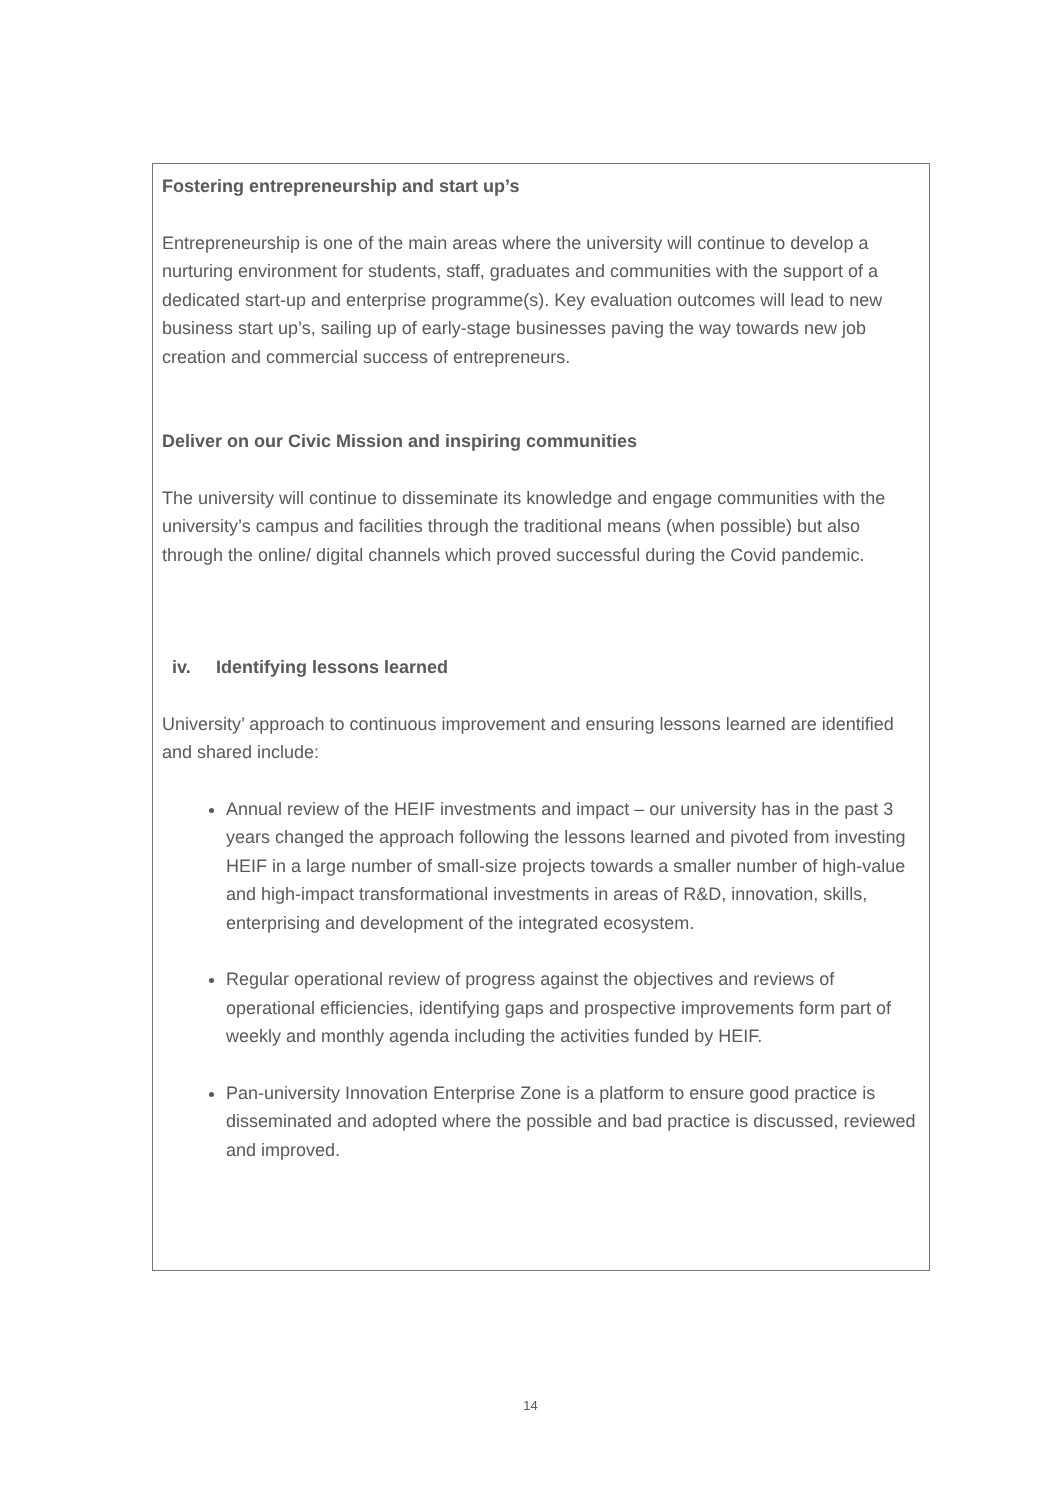Fostering entrepreneurship and start up’s
Entrepreneurship is one of the main areas where the university will continue to develop a nurturing environment for students, staff, graduates and communities with the support of a dedicated start-up and enterprise programme(s). Key evaluation outcomes will lead to new business start up’s, sailing up of early-stage businesses paving the way towards new job creation and commercial success of entrepreneurs.
Deliver on our Civic Mission and inspiring communities
The university will continue to disseminate its knowledge and engage communities with the university’s campus and facilities through the traditional means (when possible) but also through the online/ digital channels which proved successful during the Covid pandemic.
iv. Identifying lessons learned
University’ approach to continuous improvement and ensuring lessons learned are identified and shared include:
Annual review of the HEIF investments and impact – our university has in the past 3 years changed the approach following the lessons learned and pivoted from investing HEIF in a large number of small-size projects towards a smaller number of high-value and high-impact transformational investments in areas of R&D, innovation, skills, enterprising and development of the integrated ecosystem.
Regular operational review of progress against the objectives and reviews of operational efficiencies, identifying gaps and prospective improvements form part of weekly and monthly agenda including the activities funded by HEIF.
Pan-university Innovation Enterprise Zone is a platform to ensure good practice is disseminated and adopted where the possible and bad practice is discussed, reviewed and improved.
14